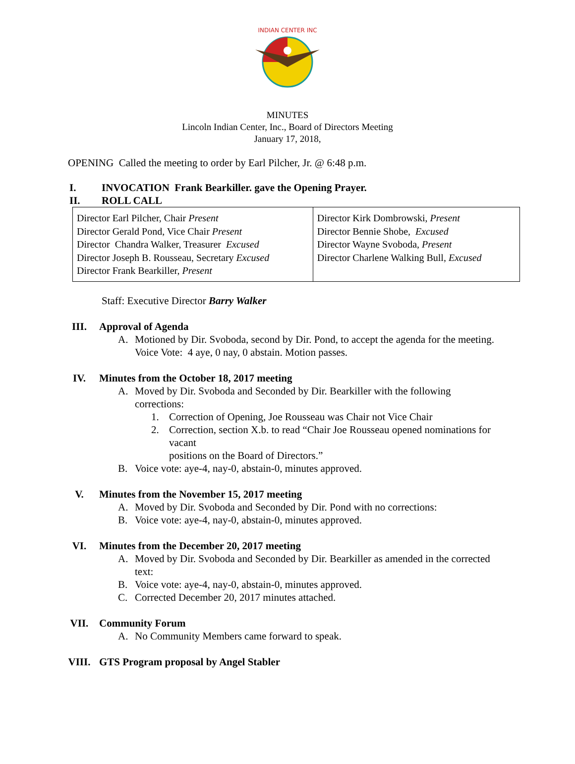INDIAN CENTER INC
MINUTES
Lincoln Indian Center, Inc., Board of Directors Meeting
January 17, 2018,
OPENING Called the meeting to order by Earl Pilcher, Jr. @ 6:48 p.m.
I. INVOCATION Frank Bearkiller. gave the Opening Prayer.
II. ROLL CALL
| Director Earl Pilcher, Chair Present Director Gerald Pond, Vice Chair Present Director Chandra Walker, Treasurer Excused Director Joseph B. Rousseau, Secretary Excused Director Frank Bearkiller, Present | Director Kirk Dombrowski, Present Director Bennie Shobe, Excused Director Wayne Svoboda, Present Director Charlene Walking Bull, Excused |
Staff: Executive Director Barry Walker
III. Approval of Agenda
A. Motioned by Dir. Svoboda, second by Dir. Pond, to accept the agenda for the meeting. Voice Vote: 4 aye, 0 nay, 0 abstain. Motion passes.
IV. Minutes from the October 18, 2017 meeting
A. Moved by Dir. Svoboda and Seconded by Dir. Bearkiller with the following corrections:
1. Correction of Opening, Joe Rousseau was Chair not Vice Chair
2. Correction, section X.b. to read “Chair Joe Rousseau opened nominations for vacant
positions on the Board of Directors.”
B. Voice vote: aye-4, nay-0, abstain-0, minutes approved.
V. Minutes from the November 15, 2017 meeting
A. Moved by Dir. Svoboda and Seconded by Dir. Pond with no corrections:
B. Voice vote: aye-4, nay-0, abstain-0, minutes approved.
VI. Minutes from the December 20, 2017 meeting
A. Moved by Dir. Svoboda and Seconded by Dir. Bearkiller as amended in the corrected text:
B. Voice vote: aye-4, nay-0, abstain-0, minutes approved.
C. Corrected December 20, 2017 minutes attached.
VII. Community Forum
A. No Community Members came forward to speak.
VIII. GTS Program proposal by Angel Stabler